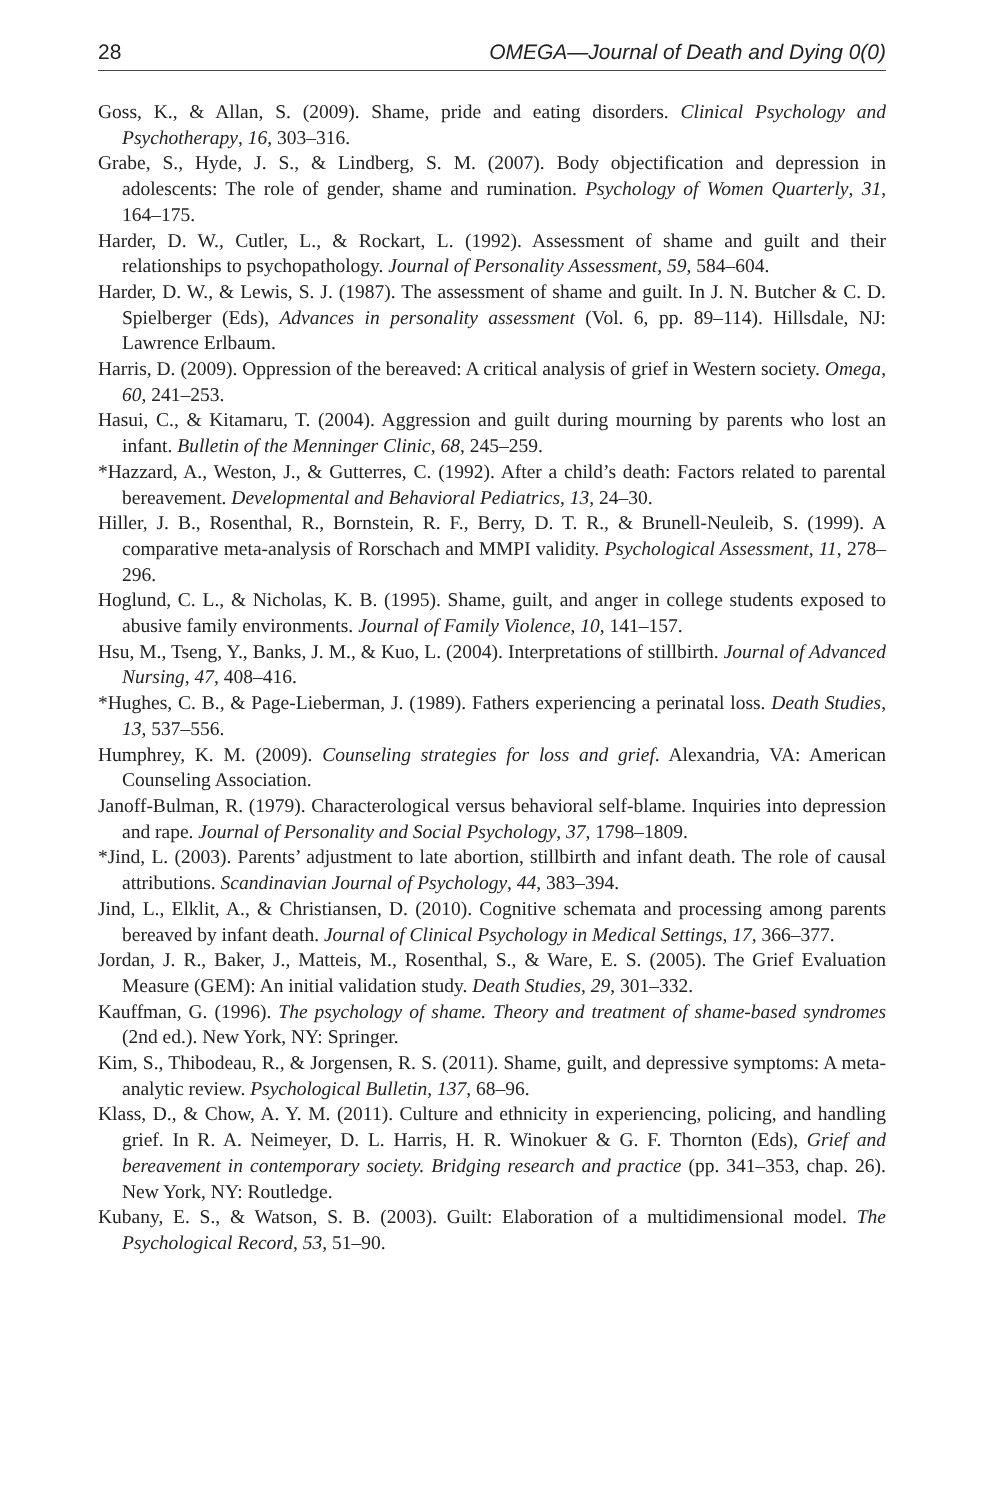28 OMEGA—Journal of Death and Dying 0(0)
Goss, K., & Allan, S. (2009). Shame, pride and eating disorders. Clinical Psychology and Psychotherapy, 16, 303–316.
Grabe, S., Hyde, J. S., & Lindberg, S. M. (2007). Body objectification and depression in adolescents: The role of gender, shame and rumination. Psychology of Women Quarterly, 31, 164–175.
Harder, D. W., Cutler, L., & Rockart, L. (1992). Assessment of shame and guilt and their relationships to psychopathology. Journal of Personality Assessment, 59, 584–604.
Harder, D. W., & Lewis, S. J. (1987). The assessment of shame and guilt. In J. N. Butcher & C. D. Spielberger (Eds), Advances in personality assessment (Vol. 6, pp. 89–114). Hillsdale, NJ: Lawrence Erlbaum.
Harris, D. (2009). Oppression of the bereaved: A critical analysis of grief in Western society. Omega, 60, 241–253.
Hasui, C., & Kitamaru, T. (2004). Aggression and guilt during mourning by parents who lost an infant. Bulletin of the Menninger Clinic, 68, 245–259.
*Hazzard, A., Weston, J., & Gutterres, C. (1992). After a child’s death: Factors related to parental bereavement. Developmental and Behavioral Pediatrics, 13, 24–30.
Hiller, J. B., Rosenthal, R., Bornstein, R. F., Berry, D. T. R., & Brunell-Neuleib, S. (1999). A comparative meta-analysis of Rorschach and MMPI validity. Psychological Assessment, 11, 278–296.
Hoglund, C. L., & Nicholas, K. B. (1995). Shame, guilt, and anger in college students exposed to abusive family environments. Journal of Family Violence, 10, 141–157.
Hsu, M., Tseng, Y., Banks, J. M., & Kuo, L. (2004). Interpretations of stillbirth. Journal of Advanced Nursing, 47, 408–416.
*Hughes, C. B., & Page-Lieberman, J. (1989). Fathers experiencing a perinatal loss. Death Studies, 13, 537–556.
Humphrey, K. M. (2009). Counseling strategies for loss and grief. Alexandria, VA: American Counseling Association.
Janoff-Bulman, R. (1979). Characterological versus behavioral self-blame. Inquiries into depression and rape. Journal of Personality and Social Psychology, 37, 1798–1809.
*Jind, L. (2003). Parents’ adjustment to late abortion, stillbirth and infant death. The role of causal attributions. Scandinavian Journal of Psychology, 44, 383–394.
Jind, L., Elklit, A., & Christiansen, D. (2010). Cognitive schemata and processing among parents bereaved by infant death. Journal of Clinical Psychology in Medical Settings, 17, 366–377.
Jordan, J. R., Baker, J., Matteis, M., Rosenthal, S., & Ware, E. S. (2005). The Grief Evaluation Measure (GEM): An initial validation study. Death Studies, 29, 301–332.
Kauffman, G. (1996). The psychology of shame. Theory and treatment of shame-based syndromes (2nd ed.). New York, NY: Springer.
Kim, S., Thibodeau, R., & Jorgensen, R. S. (2011). Shame, guilt, and depressive symptoms: A meta-analytic review. Psychological Bulletin, 137, 68–96.
Klass, D., & Chow, A. Y. M. (2011). Culture and ethnicity in experiencing, policing, and handling grief. In R. A. Neimeyer, D. L. Harris, H. R. Winokuer & G. F. Thornton (Eds), Grief and bereavement in contemporary society. Bridging research and practice (pp. 341–353, chap. 26). New York, NY: Routledge.
Kubany, E. S., & Watson, S. B. (2003). Guilt: Elaboration of a multidimensional model. The Psychological Record, 53, 51–90.